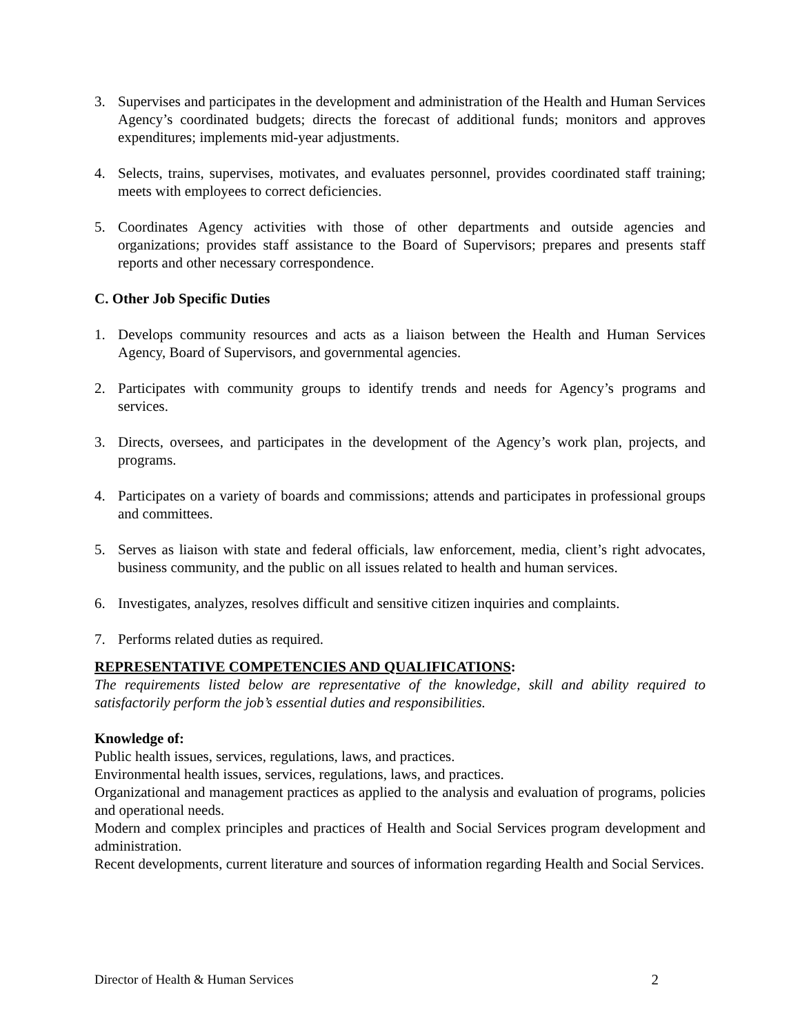3. Supervises and participates in the development and administration of the Health and Human Services Agency’s coordinated budgets; directs the forecast of additional funds; monitors and approves expenditures; implements mid-year adjustments.
4. Selects, trains, supervises, motivates, and evaluates personnel, provides coordinated staff training; meets with employees to correct deficiencies.
5. Coordinates Agency activities with those of other departments and outside agencies and organizations; provides staff assistance to the Board of Supervisors; prepares and presents staff reports and other necessary correspondence.
C. Other Job Specific Duties
1. Develops community resources and acts as a liaison between the Health and Human Services Agency, Board of Supervisors, and governmental agencies.
2. Participates with community groups to identify trends and needs for Agency’s programs and services.
3. Directs, oversees, and participates in the development of the Agency’s work plan, projects, and programs.
4. Participates on a variety of boards and commissions; attends and participates in professional groups and committees.
5. Serves as liaison with state and federal officials, law enforcement, media, client’s right advocates, business community, and the public on all issues related to health and human services.
6. Investigates, analyzes, resolves difficult and sensitive citizen inquiries and complaints.
7. Performs related duties as required.
REPRESENTATIVE COMPETENCIES AND QUALIFICATIONS:
The requirements listed below are representative of the knowledge, skill and ability required to satisfactorily perform the job’s essential duties and responsibilities.
Knowledge of:
Public health issues, services, regulations, laws, and practices.
Environmental health issues, services, regulations, laws, and practices.
Organizational and management practices as applied to the analysis and evaluation of programs, policies and operational needs.
Modern and complex principles and practices of Health and Social Services program development and administration.
Recent developments, current literature and sources of information regarding Health and Social Services.
Director of Health & Human Services 2